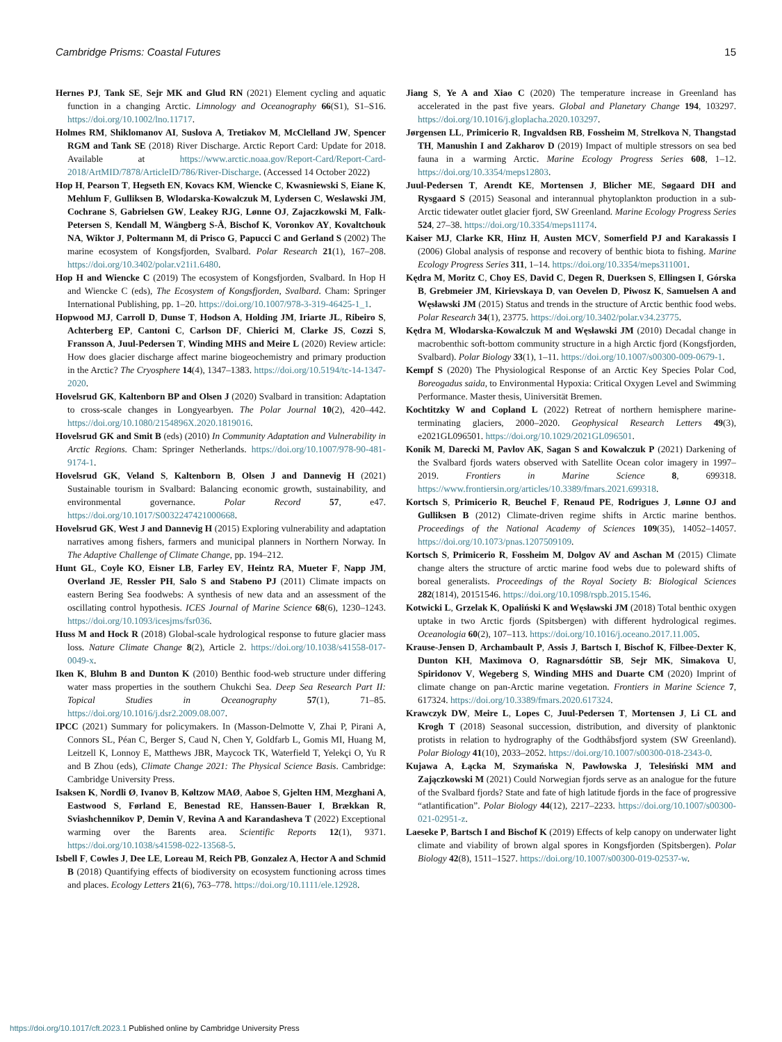Cambridge Prisms: Coastal Futures 15
Hernes PJ, Tank SE, Sejr MK and Glud RN (2021) Element cycling and aquatic function in a changing Arctic. Limnology and Oceanography 66(S1), S1–S16. https://doi.org/10.1002/lno.11717.
Holmes RM, Shiklomanov AI, Suslova A, Tretiakov M, McClelland JW, Spencer RGM and Tank SE (2018) River Discharge. Arctic Report Card: Update for 2018. Available at https://www.arctic.noaa.gov/Report-Card/Report-Card-2018/ArtMID/7878/ArticleID/786/River-Discharge. (Accessed 14 October 2022)
Hop H, Pearson T, Hegseth EN, Kovacs KM, Wiencke C, Kwasniewski S, Eiane K, Mehlum F, Gulliksen B, Wlodarska-Kowalczuk M, Lydersen C, Weslawski JM, Cochrane S, Gabrielsen GW, Leakey RJG, Lønne OJ, Zajaczkowski M, Falk-Petersen S, Kendall M, Wängberg S-Å, Bischof K, Voronkov AY, Kovaltchouk NA, Wiktor J, Poltermann M, di Prisco G, Papucci C and Gerland S (2002) The marine ecosystem of Kongsfjorden, Svalbard. Polar Research 21(1), 167–208. https://doi.org/10.3402/polar.v21i1.6480.
Hop H and Wiencke C (2019) The ecosystem of Kongsfjorden, Svalbard. In Hop H and Wiencke C (eds), The Ecosystem of Kongsfjorden, Svalbard. Cham: Springer International Publishing, pp. 1–20. https://doi.org/10.1007/978-3-319-46425-1_1.
Hopwood MJ, Carroll D, Dunse T, Hodson A, Holding JM, Iriarte JL, Ribeiro S, Achterberg EP, Cantoni C, Carlson DF, Chierici M, Clarke JS, Cozzi S, Fransson A, Juul-Pedersen T, Winding MHS and Meire L (2020) Review article: How does glacier discharge affect marine biogeochemistry and primary production in the Arctic? The Cryosphere 14(4), 1347–1383. https://doi.org/10.5194/tc-14-1347-2020.
Hovelsrud GK, Kaltenborn BP and Olsen J (2020) Svalbard in transition: Adaptation to cross-scale changes in Longyearbyen. The Polar Journal 10(2), 420–442. https://doi.org/10.1080/2154896X.2020.1819016.
Hovelsrud GK and Smit B (eds) (2010) In Community Adaptation and Vulnerability in Arctic Regions. Cham: Springer Netherlands. https://doi.org/10.1007/978-90-481-9174-1.
Hovelsrud GK, Veland S, Kaltenborn B, Olsen J and Dannevig H (2021) Sustainable tourism in Svalbard: Balancing economic growth, sustainability, and environmental governance. Polar Record 57, e47. https://doi.org/10.1017/S0032247421000668.
Hovelsrud GK, West J and Dannevig H (2015) Exploring vulnerability and adaptation narratives among fishers, farmers and municipal planners in Northern Norway. In The Adaptive Challenge of Climate Change, pp. 194–212.
Hunt GL, Coyle KO, Eisner LB, Farley EV, Heintz RA, Mueter F, Napp JM, Overland JE, Ressler PH, Salo S and Stabeno PJ (2011) Climate impacts on eastern Bering Sea foodwebs: A synthesis of new data and an assessment of the oscillating control hypothesis. ICES Journal of Marine Science 68(6), 1230–1243. https://doi.org/10.1093/icesjms/fsr036.
Huss M and Hock R (2018) Global-scale hydrological response to future glacier mass loss. Nature Climate Change 8(2), Article 2. https://doi.org/10.1038/s41558-017-0049-x.
Iken K, Bluhm B and Dunton K (2010) Benthic food-web structure under differing water mass properties in the southern Chukchi Sea. Deep Sea Research Part II: Topical Studies in Oceanography 57(1), 71–85. https://doi.org/10.1016/j.dsr2.2009.08.007.
IPCC (2021) Summary for policymakers. In (Masson-Delmotte V, Zhai P, Pirani A, Connors SL, Péan C, Berger S, Caud N, Chen Y, Goldfarb L, Gomis MI, Huang M, Leitzell K, Lonnoy E, Matthews JBR, Maycock TK, Waterfield T, Yelekçi O, Yu R and B Zhou (eds), Climate Change 2021: The Physical Science Basis. Cambridge: Cambridge University Press.
Isaksen K, Nordli Ø, Ivanov B, Køltzow MAØ, Aaboe S, Gjelten HM, Mezghani A, Eastwood S, Førland E, Benestad RE, Hanssen-Bauer I, Brækkan R, Sviashchennikov P, Demin V, Revina A and Karandasheva T (2022) Exceptional warming over the Barents area. Scientific Reports 12(1), 9371. https://doi.org/10.1038/s41598-022-13568-5.
Isbell F, Cowles J, Dee LE, Loreau M, Reich PB, Gonzalez A, Hector A and Schmid B (2018) Quantifying effects of biodiversity on ecosystem functioning across times and places. Ecology Letters 21(6), 763–778. https://doi.org/10.1111/ele.12928.
Jiang S, Ye A and Xiao C (2020) The temperature increase in Greenland has accelerated in the past five years. Global and Planetary Change 194, 103297. https://doi.org/10.1016/j.gloplacha.2020.103297.
Jørgensen LL, Primicerio R, Ingvaldsen RB, Fossheim M, Strelkova N, Thangstad TH, Manushin I and Zakharov D (2019) Impact of multiple stressors on sea bed fauna in a warming Arctic. Marine Ecology Progress Series 608, 1–12. https://doi.org/10.3354/meps12803.
Juul-Pedersen T, Arendt KE, Mortensen J, Blicher ME, Søgaard DH and Rysgaard S (2015) Seasonal and interannual phytoplankton production in a sub-Arctic tidewater outlet glacier fjord, SW Greenland. Marine Ecology Progress Series 524, 27–38. https://doi.org/10.3354/meps11174.
Kaiser MJ, Clarke KR, Hinz H, Austen MCV, Somerfield PJ and Karakassis I (2006) Global analysis of response and recovery of benthic biota to fishing. Marine Ecology Progress Series 311, 1–14. https://doi.org/10.3354/meps311001.
Kędra M, Moritz C, Choy ES, David C, Degen R, Duerksen S, Ellingsen I, Górska B, Grebmeier JM, Kirievskaya D, van Oevelen D, Piwosz K, Samuelsen A and Węsławski JM (2015) Status and trends in the structure of Arctic benthic food webs. Polar Research 34(1), 23775. https://doi.org/10.3402/polar.v34.23775.
Kędra M, Włodarska-Kowalczuk M and Węsławski JM (2010) Decadal change in macrobenthic soft-bottom community structure in a high Arctic fjord (Kongsfjorden, Svalbard). Polar Biology 33(1), 1–11. https://doi.org/10.1007/s00300-009-0679-1.
Kempf S (2020) The Physiological Response of an Arctic Key Species Polar Cod, Boreogadus saida, to Environmental Hypoxia: Critical Oxygen Level and Swimming Performance. Master thesis, Uiniversität Bremen.
Kochtitzky W and Copland L (2022) Retreat of northern hemisphere marine-terminating glaciers, 2000–2020. Geophysical Research Letters 49(3), e2021GL096501. https://doi.org/10.1029/2021GL096501.
Konik M, Darecki M, Pavlov AK, Sagan S and Kowalczuk P (2021) Darkening of the Svalbard fjords waters observed with Satellite Ocean color imagery in 1997–2019. Frontiers in Marine Science 8, 699318. https://www.frontiersin.org/articles/10.3389/fmars.2021.699318.
Kortsch S, Primicerio R, Beuchel F, Renaud PE, Rodrigues J, Lønne OJ and Gulliksen B (2012) Climate-driven regime shifts in Arctic marine benthos. Proceedings of the National Academy of Sciences 109(35), 14052–14057. https://doi.org/10.1073/pnas.1207509109.
Kortsch S, Primicerio R, Fossheim M, Dolgov AV and Aschan M (2015) Climate change alters the structure of arctic marine food webs due to poleward shifts of boreal generalists. Proceedings of the Royal Society B: Biological Sciences 282(1814), 20151546. https://doi.org/10.1098/rspb.2015.1546.
Kotwicki L, Grzelak K, Opaliński K and Węsławski JM (2018) Total benthic oxygen uptake in two Arctic fjords (Spitsbergen) with different hydrological regimes. Oceanologia 60(2), 107–113. https://doi.org/10.1016/j.oceano.2017.11.005.
Krause-Jensen D, Archambault P, Assis J, Bartsch I, Bischof K, Filbee-Dexter K, Dunton KH, Maximova O, Ragnarsdóttir SB, Sejr MK, Simakova U, Spiridonov V, Wegeberg S, Winding MHS and Duarte CM (2020) Imprint of climate change on pan-Arctic marine vegetation. Frontiers in Marine Science 7, 617324. https://doi.org/10.3389/fmars.2020.617324.
Krawczyk DW, Meire L, Lopes C, Juul-Pedersen T, Mortensen J, Li CL and Krogh T (2018) Seasonal succession, distribution, and diversity of planktonic protists in relation to hydrography of the Godthåbsfjord system (SW Greenland). Polar Biology 41(10), 2033–2052. https://doi.org/10.1007/s00300-018-2343-0.
Kujawa A, Łącka M, Szymańska N, Pawłowska J, Telesiński MM and Zajączkowski M (2021) Could Norwegian fjords serve as an analogue for the future of the Svalbard fjords? State and fate of high latitude fjords in the face of progressive “atlantification”. Polar Biology 44(12), 2217–2233. https://doi.org/10.1007/s00300-021-02951-z.
Laeseke P, Bartsch I and Bischof K (2019) Effects of kelp canopy on underwater light climate and viability of brown algal spores in Kongsfjorden (Spitsbergen). Polar Biology 42(8), 1511–1527. https://doi.org/10.1007/s00300-019-02537-w.
https://doi.org/10.1017/cft.2023.1 Published online by Cambridge University Press